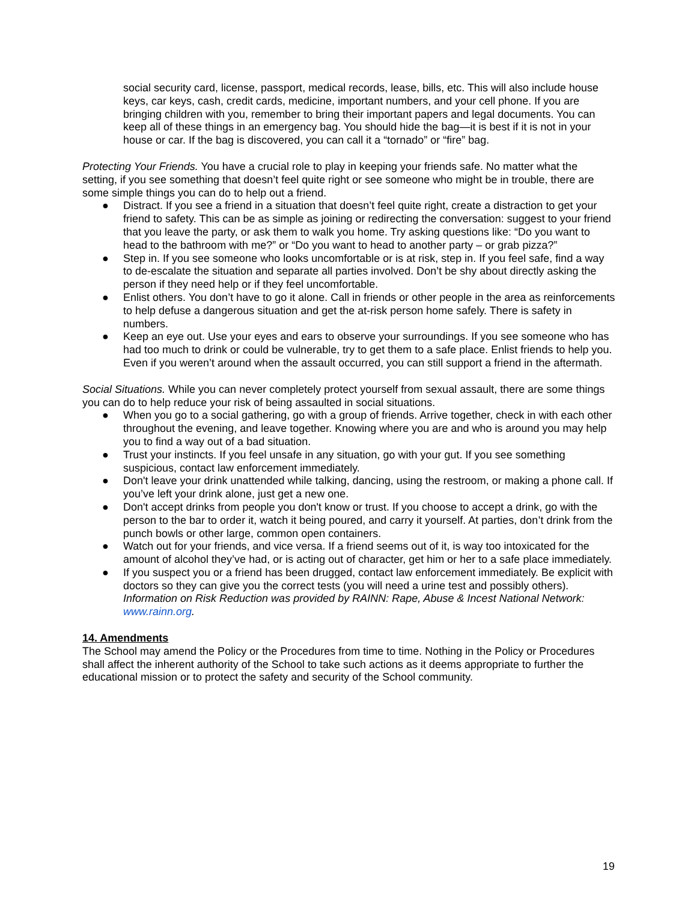social security card, license, passport, medical records, lease, bills, etc. This will also include house keys, car keys, cash, credit cards, medicine, important numbers, and your cell phone. If you are bringing children with you, remember to bring their important papers and legal documents. You can keep all of these things in an emergency bag. You should hide the bag—it is best if it is not in your house or car. If the bag is discovered, you can call it a “tornado” or “fire” bag.
Protecting Your Friends. You have a crucial role to play in keeping your friends safe. No matter what the setting, if you see something that doesn’t feel quite right or see someone who might be in trouble, there are some simple things you can do to help out a friend.
● Distract. If you see a friend in a situation that doesn’t feel quite right, create a distraction to get your friend to safety. This can be as simple as joining or redirecting the conversation: suggest to your friend that you leave the party, or ask them to walk you home. Try asking questions like: “Do you want to head to the bathroom with me?” or “Do you want to head to another party – or grab pizza?”
● Step in. If you see someone who looks uncomfortable or is at risk, step in. If you feel safe, find a way to de-escalate the situation and separate all parties involved. Don’t be shy about directly asking the person if they need help or if they feel uncomfortable.
● Enlist others. You don’t have to go it alone. Call in friends or other people in the area as reinforcements to help defuse a dangerous situation and get the at-risk person home safely. There is safety in numbers.
● Keep an eye out. Use your eyes and ears to observe your surroundings. If you see someone who has had too much to drink or could be vulnerable, try to get them to a safe place. Enlist friends to help you. Even if you weren’t around when the assault occurred, you can still support a friend in the aftermath.
Social Situations. While you can never completely protect yourself from sexual assault, there are some things you can do to help reduce your risk of being assaulted in social situations.
● When you go to a social gathering, go with a group of friends. Arrive together, check in with each other throughout the evening, and leave together. Knowing where you are and who is around you may help you to find a way out of a bad situation.
● Trust your instincts. If you feel unsafe in any situation, go with your gut. If you see something suspicious, contact law enforcement immediately.
● Don't leave your drink unattended while talking, dancing, using the restroom, or making a phone call. If you’ve left your drink alone, just get a new one.
● Don't accept drinks from people you don't know or trust. If you choose to accept a drink, go with the person to the bar to order it, watch it being poured, and carry it yourself. At parties, don’t drink from the punch bowls or other large, common open containers.
● Watch out for your friends, and vice versa. If a friend seems out of it, is way too intoxicated for the amount of alcohol they’ve had, or is acting out of character, get him or her to a safe place immediately.
● If you suspect you or a friend has been drugged, contact law enforcement immediately. Be explicit with doctors so they can give you the correct tests (you will need a urine test and possibly others).
Information on Risk Reduction was provided by RAINN: Rape, Abuse & Incest National Network: www.rainn.org.
14. Amendments
The School may amend the Policy or the Procedures from time to time. Nothing in the Policy or Procedures shall affect the inherent authority of the School to take such actions as it deems appropriate to further the educational mission or to protect the safety and security of the School community.
19